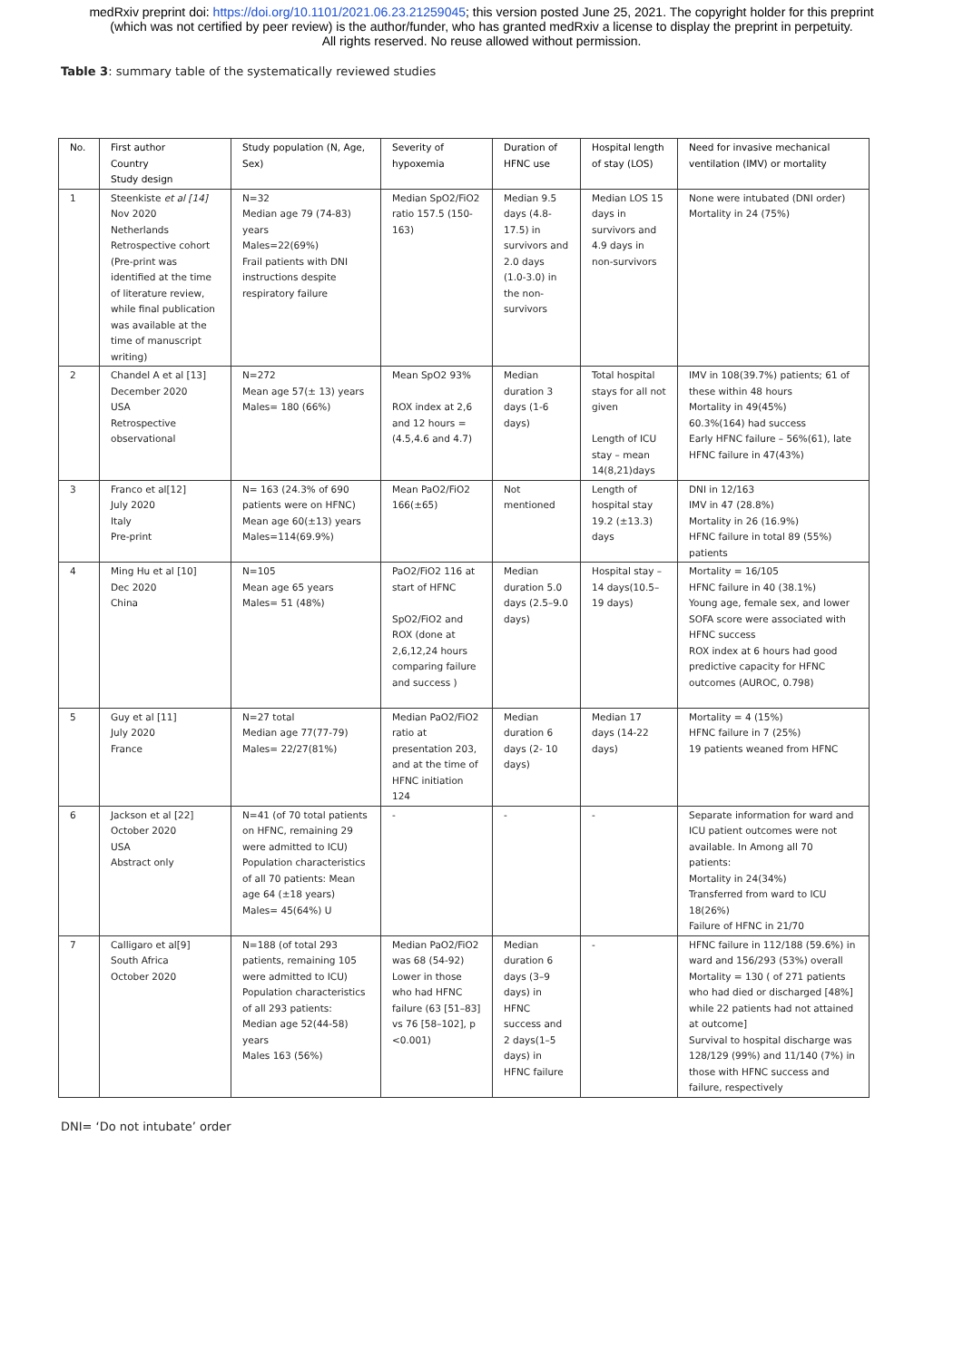medRxiv preprint doi: https://doi.org/10.1101/2021.06.23.21259045; this version posted June 25, 2021. The copyright holder for this preprint
(which was not certified by peer review) is the author/funder, who has granted medRxiv a license to display the preprint in perpetuity.
All rights reserved. No reuse allowed without permission.
Table 3: summary table of the systematically reviewed studies
| No. | First author Country Study design | Study population (N, Age, Sex) | Severity of hypoxemia | Duration of HFNC use | Hospital length of stay (LOS) | Need for invasive mechanical ventilation (IMV) or mortality |
| --- | --- | --- | --- | --- | --- | --- |
| 1 | Steenkiste et al [14] Nov 2020 Netherlands Retrospective cohort (Pre-print was identified at the time of literature review, while final publication was available at the time of manuscript writing) | N=32 Median age 79 (74-83) years Males=22(69%) Frail patients with DNI instructions despite respiratory failure | Median SpO2/FiO2 ratio 157.5 (150-163) | Median 9.5 days (4.8-17.5) in survivors and 2.0 days (1.0-3.0) in the non-survivors | Median LOS 15 days in survivors and 4.9 days in non-survivors | None were intubated (DNI order) Mortality in 24 (75%) |
| 2 | Chandel A et al [13] December 2020 USA Retrospective observational | N=272 Mean age 57(± 13) years Males= 180 (66%) | Mean SpO2 93% ROX index at 2,6 and 12 hours = (4.5,4.6 and 4.7) | Median duration 3 days (1-6 days) | Total hospital stays for all not given Length of ICU stay – mean 14(8,21)days | IMV in 108(39.7%) patients; 61 of these within 48 hours Mortality in 49(45%) 60.3%(164) had success Early HFNC failure – 56%(61), late HFNC failure in 47(43%) |
| 3 | Franco et al[12] July 2020 Italy Pre-print | N= 163 (24.3% of 690 patients were on HFNC) Mean age 60(±13) years Males=114(69.9%) | Mean PaO2/FiO2 166(±65) | Not mentioned | Length of hospital stay 19.2 (±13.3) days | DNI in 12/163 IMV in 47 (28.8%) Mortality in 26 (16.9%) HFNC failure in total 89 (55%) patients |
| 4 | Ming Hu et al [10] Dec 2020 China | N=105 Mean age 65 years Males= 51 (48%) | PaO2/FiO2 116 at start of HFNC SpO2/FiO2 and ROX (done at 2,6,12,24 hours comparing failure and success ) | Median duration 5.0 days (2.5–9.0 days) | Hospital stay – 14 days(10.5–19 days) | Mortality = 16/105 HFNC failure in 40 (38.1%) Young age, female sex, and lower SOFA score were associated with HFNC success ROX index at 6 hours had good predictive capacity for HFNC outcomes (AUROC, 0.798) |
| 5 | Guy et al [11] July 2020 France | N=27 total Median age 77(77-79) Males= 22/27(81%) | Median PaO2/FiO2 ratio at presentation 203, and at the time of HFNC initiation 124 | Median duration 6 days (2- 10 days) | Median 17 days (14-22 days) | Mortality = 4 (15%) HFNC failure in 7 (25%) 19 patients weaned from HFNC |
| 6 | Jackson et al [22] October 2020 USA Abstract only | N=41 (of 70 total patients on HFNC, remaining 29 were admitted to ICU) Population characteristics of all 70 patients: Mean age 64 (±18 years) Males= 45(64%) U | - | - | - | Separate information for ward and ICU patient outcomes were not available. In Among all 70 patients: Mortality in 24(34%) Transferred from ward to ICU 18(26%) Failure of HFNC in 21/70 |
| 7 | Calligaro et al[9] South Africa October 2020 | N=188 (of total 293 patients, remaining 105 were admitted to ICU) Population characteristics of all 293 patients: Median age 52(44-58) years Males 163 (56%) | Median PaO2/FiO2 was 68 (54-92) Lower in those who had HFNC failure (63 [51–83] vs 76 [58–102], p <0.001) | Median duration 6 days (3–9 days) in HFNC success and 2 days(1–5 days) in HFNC failure | - | HFNC failure in 112/188 (59.6%) in ward and 156/293 (53%) overall Mortality = 130 ( of 271 patients who had died or discharged [48%] while 22 patients had not attained at outcome] Survival to hospital discharge was 128/129 (99%) and 11/140 (7%) in those with HFNC success and failure, respectively |
DNI= ‘Do not intubate’ order